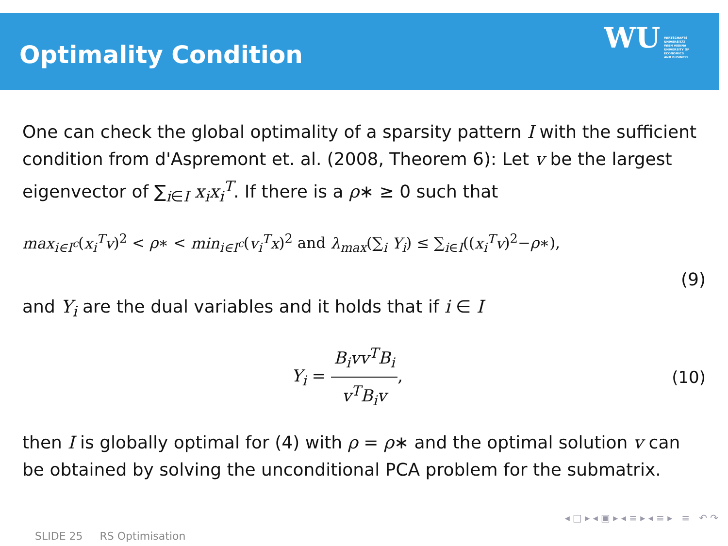Optimality Condition WU WIRTSCHAFTS
UNIVERSITÄT
WIEN VIENNA
UNIVERSITY OF
ECONOMICS
AND BUSINESS
One can check the global optimality of a sparsity pattern I with the sufficient condition from d'Aspremont et. al. (2008, Theorem 6): Let v be the largest eigenvector of ∑<sub>i∈I</sub> x<sub>i</sub>x<sub>i</sub><sup>T</sup>. If there is a ρ∗ ≥ 0 such that
max<sub>i∈I<sup>c</sup></sub>(x<sub>i</sub><sup>T</sup>v)<sup>2</sup> < ρ∗ < min<sub>i∈I<sup>c</sup></sub>(v<sub>i</sub><sup>T</sup>x)<sup>2</sup> and λ<sub>max</sub>(∑<sub>i</sub> Y<sub>i</sub>) ≤ ∑<sub>i∈I</sub>((x<sub>i</sub><sup>T</sup>v)<sup>2</sup>−ρ∗),
(9)
and Y<sub>i</sub> are the dual variables and it holds that if i ∈ I
Y<sub>i</sub> = B<sub>i</sub>vv<sup>T</sup>B<sub>i</sub> v<sup>T</sup>B<sub>i</sub>v, (10)
then I is globally optimal for (4) with ρ = ρ∗ and the optimal solution v can be obtained by solving the unconditional PCA problem for the submatrix.
◂ □ ▸ ◂ ▣ ▸ ◂ ≡ ▸ ◂ ≡ ▸ ≡ ↶ ↷
SLIDE 25 RS Optimisation